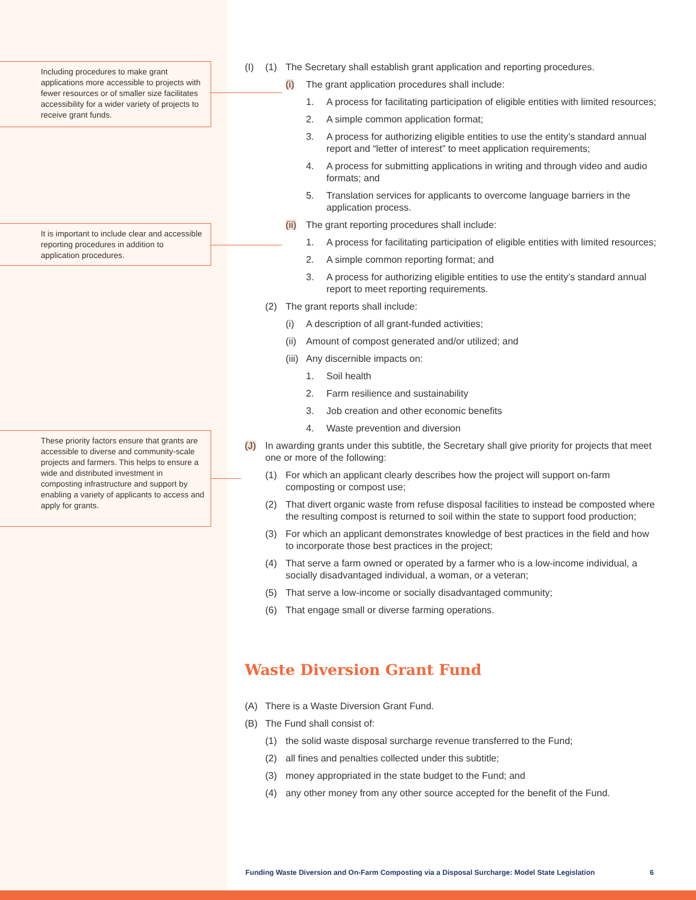Including procedures to make grant applications more accessible to projects with fewer resources or of smaller size facilitates accessibility for a wider variety of projects to receive grant funds.
It is important to include clear and accessible reporting procedures in addition to application procedures.
These priority factors ensure that grants are accessible to diverse and community-scale projects and farmers. This helps to ensure a wide and distributed investment in composting infrastructure and support by enabling a variety of applicants to access and apply for grants.
(I) (1) The Secretary shall establish grant application and reporting procedures.
(i) The grant application procedures shall include:
1. A process for facilitating participation of eligible entities with limited resources;
2. A simple common application format;
3. A process for authorizing eligible entities to use the entity’s standard annual report and “letter of interest” to meet application requirements;
4. A process for submitting applications in writing and through video and audio formats; and
5. Translation services for applicants to overcome language barriers in the application process.
(ii) The grant reporting procedures shall include:
1. A process for facilitating participation of eligible entities with limited resources;
2. A simple common reporting format; and
3. A process for authorizing eligible entities to use the entity’s standard annual report to meet reporting requirements.
(2) The grant reports shall include:
(i) A description of all grant-funded activities;
(ii) Amount of compost generated and/or utilized; and
(iii) Any discernible impacts on:
1. Soil health
2. Farm resilience and sustainability
3. Job creation and other economic benefits
4. Waste prevention and diversion
(J) In awarding grants under this subtitle, the Secretary shall give priority for projects that meet one or more of the following:
(1) For which an applicant clearly describes how the project will support on-farm composting or compost use;
(2) That divert organic waste from refuse disposal facilities to instead be composted where the resulting compost is returned to soil within the state to support food production;
(3) For which an applicant demonstrates knowledge of best practices in the field and how to incorporate those best practices in the project;
(4) That serve a farm owned or operated by a farmer who is a low-income individual, a socially disadvantaged individual, a woman, or a veteran;
(5) That serve a low-income or socially disadvantaged community;
(6) That engage small or diverse farming operations.
Waste Diversion Grant Fund
(A) There is a Waste Diversion Grant Fund.
(B) The Fund shall consist of:
(1) the solid waste disposal surcharge revenue transferred to the Fund;
(2) all fines and penalties collected under this subtitle;
(3) money appropriated in the state budget to the Fund; and
(4) any other money from any other source accepted for the benefit of the Fund.
Funding Waste Diversion and On-Farm Composting via a Disposal Surcharge: Model State Legislation
6